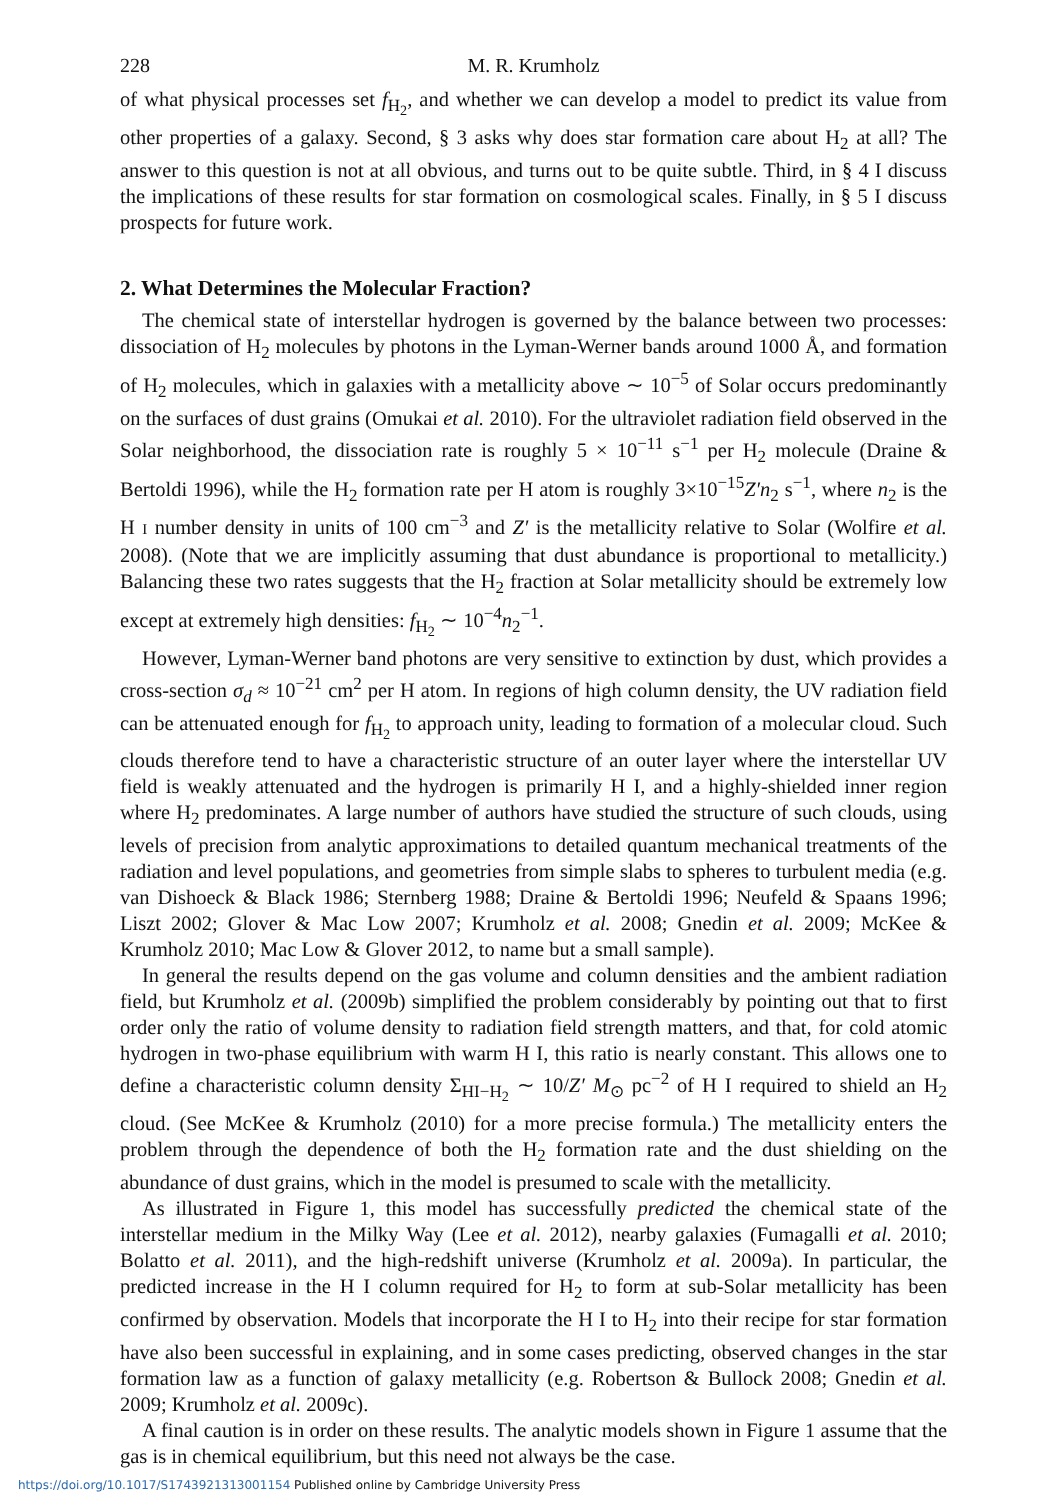228 M. R. Krumholz
of what physical processes set f<sub>H<sub>2</sub></sub>, and whether we can develop a model to predict its value from other properties of a galaxy. Second, § 3 asks why does star formation care about H<sub>2</sub> at all? The answer to this question is not at all obvious, and turns out to be quite subtle. Third, in § 4 I discuss the implications of these results for star formation on cosmological scales. Finally, in § 5 I discuss prospects for future work.
2. What Determines the Molecular Fraction?
The chemical state of interstellar hydrogen is governed by the balance between two processes: dissociation of H<sub>2</sub> molecules by photons in the Lyman-Werner bands around 1000 Å, and formation of H<sub>2</sub> molecules, which in galaxies with a metallicity above ∼ 10<sup>−5</sup> of Solar occurs predominantly on the surfaces of dust grains (Omukai et al. 2010). For the ultraviolet radiation field observed in the Solar neighborhood, the dissociation rate is roughly 5 × 10<sup>−11</sup> s<sup>−1</sup> per H<sub>2</sub> molecule (Draine & Bertoldi 1996), while the H<sub>2</sub> formation rate per H atom is roughly 3×10<sup>−15</sup>Z′n<sub>2</sub> s<sup>−1</sup>, where n<sub>2</sub> is the H I number density in units of 100 cm<sup>−3</sup> and Z′ is the metallicity relative to Solar (Wolfire et al. 2008). (Note that we are implicitly assuming that dust abundance is proportional to metallicity.) Balancing these two rates suggests that the H<sub>2</sub> fraction at Solar metallicity should be extremely low except at extremely high densities: f<sub>H<sub>2</sub></sub> ∼ 10<sup>−4</sup>n<sub>2</sub><sup>−1</sup>.
However, Lyman-Werner band photons are very sensitive to extinction by dust, which provides a cross-section σ<sub>d</sub> ≈ 10<sup>−21</sup> cm<sup>2</sup> per H atom. In regions of high column density, the UV radiation field can be attenuated enough for f<sub>H<sub>2</sub></sub> to approach unity, leading to formation of a molecular cloud. Such clouds therefore tend to have a characteristic structure of an outer layer where the interstellar UV field is weakly attenuated and the hydrogen is primarily H I, and a highly-shielded inner region where H<sub>2</sub> predominates. A large number of authors have studied the structure of such clouds, using levels of precision from analytic approximations to detailed quantum mechanical treatments of the radiation and level populations, and geometries from simple slabs to spheres to turbulent media (e.g. van Dishoeck & Black 1986; Sternberg 1988; Draine & Bertoldi 1996; Neufeld & Spaans 1996; Liszt 2002; Glover & Mac Low 2007; Krumholz et al. 2008; Gnedin et al. 2009; McKee & Krumholz 2010; Mac Low & Glover 2012, to name but a small sample).
In general the results depend on the gas volume and column densities and the ambient radiation field, but Krumholz et al. (2009b) simplified the problem considerably by pointing out that to first order only the ratio of volume density to radiation field strength matters, and that, for cold atomic hydrogen in two-phase equilibrium with warm H I, this ratio is nearly constant. This allows one to define a characteristic column density Σ<sub>HI−H<sub>2</sub></sub> ∼ 10/Z′ M<sub>⊙</sub> pc<sup>−2</sup> of H I required to shield an H<sub>2</sub> cloud. (See McKee & Krumholz (2010) for a more precise formula.) The metallicity enters the problem through the dependence of both the H<sub>2</sub> formation rate and the dust shielding on the abundance of dust grains, which in the model is presumed to scale with the metallicity.
As illustrated in Figure 1, this model has successfully predicted the chemical state of the interstellar medium in the Milky Way (Lee et al. 2012), nearby galaxies (Fumagalli et al. 2010; Bolatto et al. 2011), and the high-redshift universe (Krumholz et al. 2009a). In particular, the predicted increase in the H I column required for H<sub>2</sub> to form at sub-Solar metallicity has been confirmed by observation. Models that incorporate the H I to H<sub>2</sub> into their recipe for star formation have also been successful in explaining, and in some cases predicting, observed changes in the star formation law as a function of galaxy metallicity (e.g. Robertson & Bullock 2008; Gnedin et al. 2009; Krumholz et al. 2009c).
A final caution is in order on these results. The analytic models shown in Figure 1 assume that the gas is in chemical equilibrium, but this need not always be the case.
https://doi.org/10.1017/S1743921313001154 Published online by Cambridge University Press